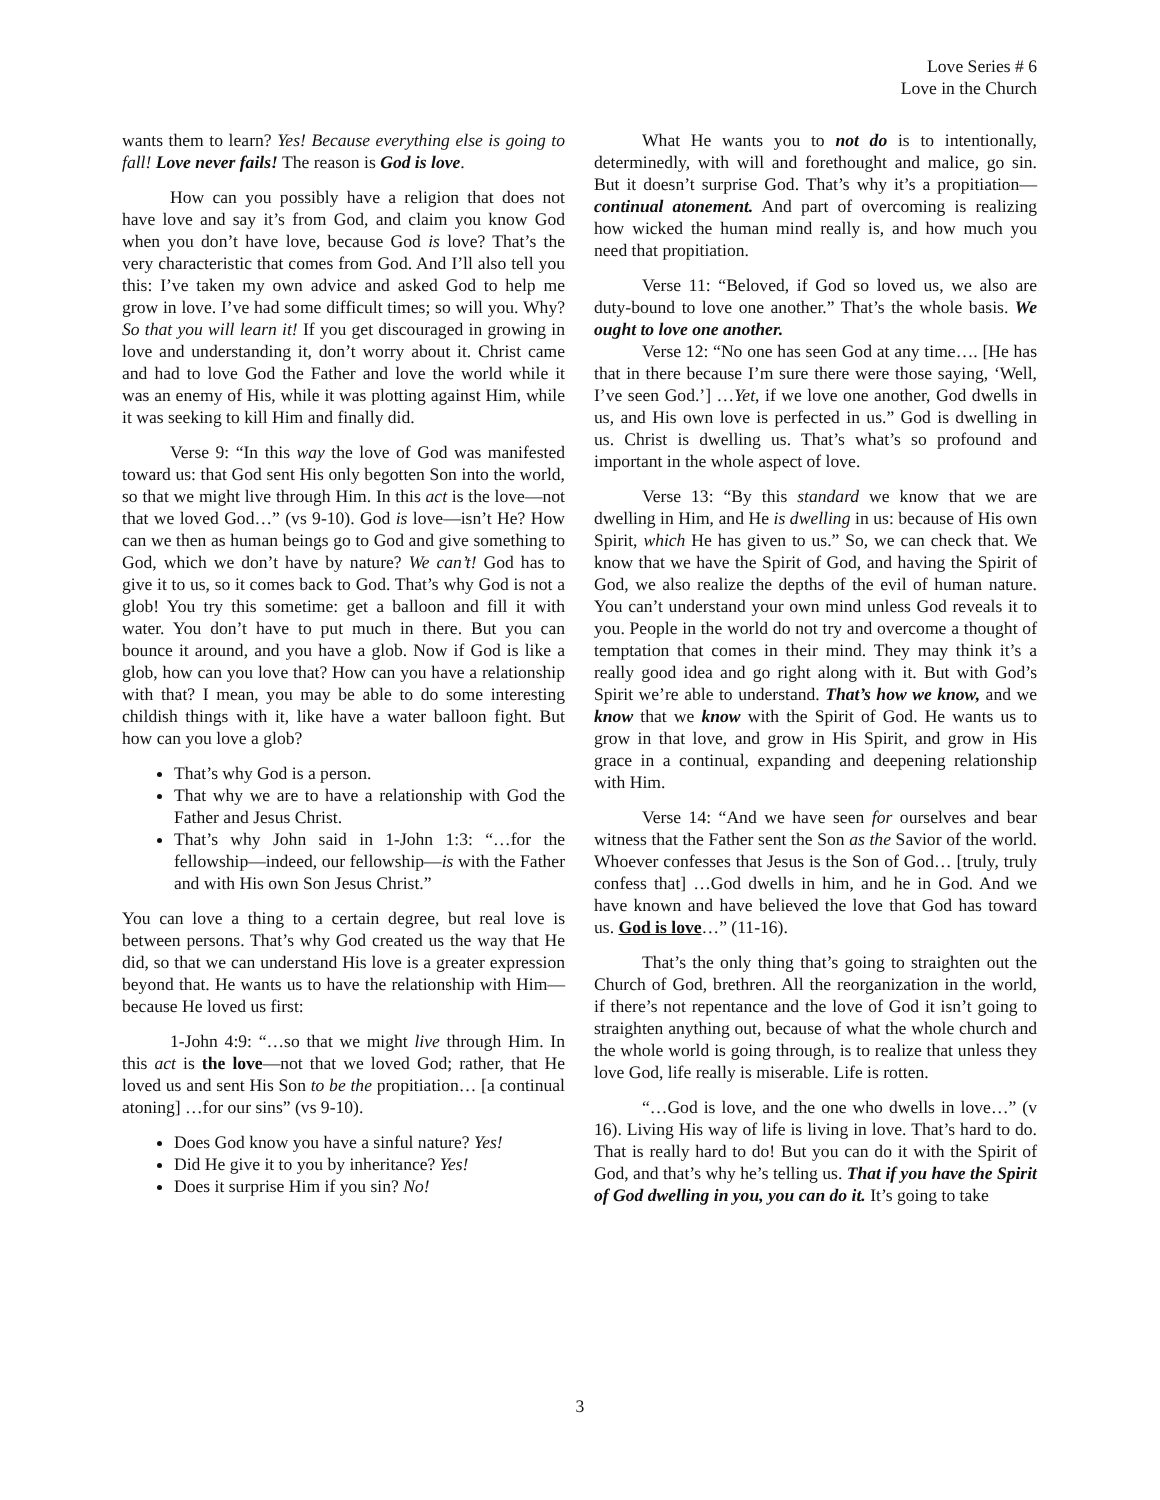Love Series # 6
Love in the Church
wants them to learn? Yes! Because everything else is going to fall! Love never fails! The reason is God is love.
How can you possibly have a religion that does not have love and say it’s from God, and claim you know God when you don’t have love, because God is love? That’s the very characteristic that comes from God. And I’ll also tell you this: I’ve taken my own advice and asked God to help me grow in love. I’ve had some difficult times; so will you. Why? So that you will learn it! If you get discouraged in growing in love and understanding it, don’t worry about it. Christ came and had to love God the Father and love the world while it was an enemy of His, while it was plotting against Him, while it was seeking to kill Him and finally did.
Verse 9: “In this way the love of God was manifested toward us: that God sent His only begotten Son into the world, so that we might live through Him. In this act is the love—not that we loved God…” (vs 9-10). God is love—isn’t He? How can we then as human beings go to God and give something to God, which we don’t have by nature? We can’t! God has to give it to us, so it comes back to God. That’s why God is not a glob! You try this sometime: get a balloon and fill it with water. You don’t have to put much in there. But you can bounce it around, and you have a glob. Now if God is like a glob, how can you love that? How can you have a relationship with that? I mean, you may be able to do some interesting childish things with it, like have a water balloon fight. But how can you love a glob?
That’s why God is a person.
That why we are to have a relationship with God the Father and Jesus Christ.
That’s why John said in 1-John 1:3: “…for the fellowship—indeed, our fellowship—is with the Father and with His own Son Jesus Christ.”
You can love a thing to a certain degree, but real love is between persons. That’s why God created us the way that He did, so that we can understand His love is a greater expression beyond that. He wants us to have the relationship with Him—because He loved us first:
1-John 4:9: “…so that we might live through Him. In this act is the love—not that we loved God; rather, that He loved us and sent His Son to be the propitiation… [a continual atoning] …for our sins” (vs 9-10).
Does God know you have a sinful nature? Yes!
Did He give it to you by inheritance? Yes!
Does it surprise Him if you sin? No!
What He wants you to not do is to intentionally, determinedly, with will and forethought and malice, go sin. But it doesn’t surprise God. That’s why it’s a propitiation—continual atonement. And part of overcoming is realizing how wicked the human mind really is, and how much you need that propitiation.
Verse 11: “Beloved, if God so loved us, we also are duty-bound to love one another.” That’s the whole basis. We ought to love one another.
Verse 12: “No one has seen God at any time…. [He has that in there because I’m sure there were those saying, ‘Well, I’ve seen God.’] …Yet, if we love one another, God dwells in us, and His own love is perfected in us.” God is dwelling in us. Christ is dwelling us. That’s what’s so profound and important in the whole aspect of love.
Verse 13: “By this standard we know that we are dwelling in Him, and He is dwelling in us: because of His own Spirit, which He has given to us.” So, we can check that. We know that we have the Spirit of God, and having the Spirit of God, we also realize the depths of the evil of human nature. You can’t understand your own mind unless God reveals it to you. People in the world do not try and overcome a thought of temptation that comes in their mind. They may think it’s a really good idea and go right along with it. But with God’s Spirit we’re able to understand. That’s how we know, and we know that we know with the Spirit of God. He wants us to grow in that love, and grow in His Spirit, and grow in His grace in a continual, expanding and deepening relationship with Him.
Verse 14: “And we have seen for ourselves and bear witness that the Father sent the Son as the Savior of the world. Whoever confesses that Jesus is the Son of God… [truly, truly confess that] …God dwells in him, and he in God. And we have known and have believed the love that God has toward us. God is love…” (11-16).
That’s the only thing that’s going to straighten out the Church of God, brethren. All the reorganization in the world, if there’s not repentance and the love of God it isn’t going to straighten anything out, because of what the whole church and the whole world is going through, is to realize that unless they love God, life really is miserable. Life is rotten.
“…God is love, and the one who dwells in love…” (v 16). Living His way of life is living in love. That’s hard to do. That is really hard to do! But you can do it with the Spirit of God, and that’s why he’s telling us. That if you have the Spirit of God dwelling in you, you can do it. It’s going to take
3